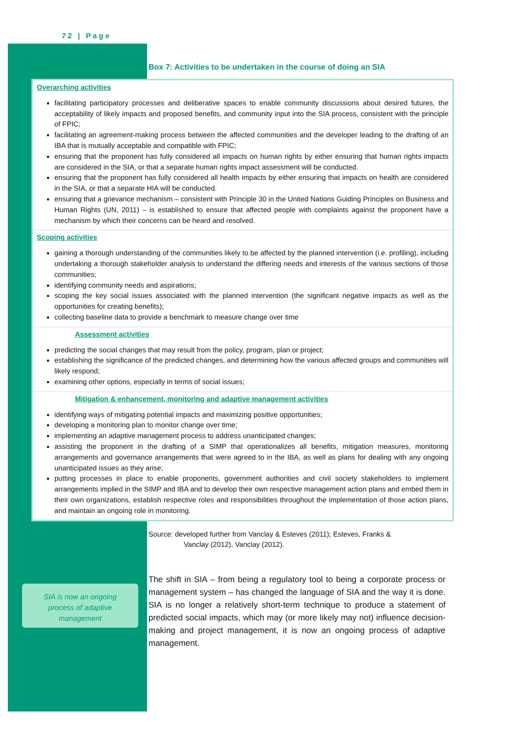72 | Page
Box 7: Activities to be undertaken in the course of doing an SIA
Overarching activities
facilitating participatory processes and deliberative spaces to enable community discussions about desired futures, the acceptability of likely impacts and proposed benefits, and community input into the SIA process, consistent with the principle of FPIC;
facilitating an agreement-making process between the affected communities and the developer leading to the drafting of an IBA that is mutually acceptable and compatible with FPIC;
ensuring that the proponent has fully considered all impacts on human rights by either ensuring that human rights impacts are considered in the SIA, or that a separate human rights impact assessment will be conducted.
ensuring that the proponent has fully considered all health impacts by either ensuring that impacts on health are considered in the SIA, or that a separate HIA will be conducted.
ensuring that a grievance mechanism – consistent with Principle 30 in the United Nations Guiding Principles on Business and Human Rights (UN, 2011) – is established to ensure that affected people with complaints against the proponent have a mechanism by which their concerns can be heard and resolved.
Scoping activities
gaining a thorough understanding of the communities likely to be affected by the planned intervention (i.e. profiling), including undertaking a thorough stakeholder analysis to understand the differing needs and interests of the various sections of those communities;
identifying community needs and aspirations;
scoping the key social issues associated with the planned intervention (the significant negative impacts as well as the opportunities for creating benefits);
collecting baseline data to provide a benchmark to measure change over time
Assessment activities
predicting the social changes that may result from the policy, program, plan or project;
establishing the significance of the predicted changes, and determining how the various affected groups and communities will likely respond;
examining other options, especially in terms of social issues;
Mitigation & enhancement, monitoring and adaptive management activities
identifying ways of mitigating potential impacts and maximizing positive opportunities;
developing a monitoring plan to monitor change over time;
implementing an adaptive management process to address unanticipated changes;
assisting the proponent in the drafting of a SIMP that operationalizes all benefits, mitigation measures, monitoring arrangements and governance arrangements that were agreed to in the IBA, as well as plans for dealing with any ongoing unanticipated issues as they arise;
putting processes in place to enable proponents, government authorities and civil society stakeholders to implement arrangements implied in the SIMP and IBA and to develop their own respective management action plans and embed them in their own organizations, establish respective roles and responsibilities throughout the implementation of those action plans, and maintain an ongoing role in monitoring.
Source: developed further from Vanclay & Esteves (2011); Esteves, Franks &
Vanclay (2012), Vanclay (2012).
SIA is now an ongoing
process of adaptive
management
The shift in SIA – from being a regulatory tool to being a corporate process or management system – has changed the language of SIA and the way it is done. SIA is no longer a relatively short-term technique to produce a statement of predicted social impacts, which may (or more likely may not) influence decision-making and project management, it is now an ongoing process of adaptive management.